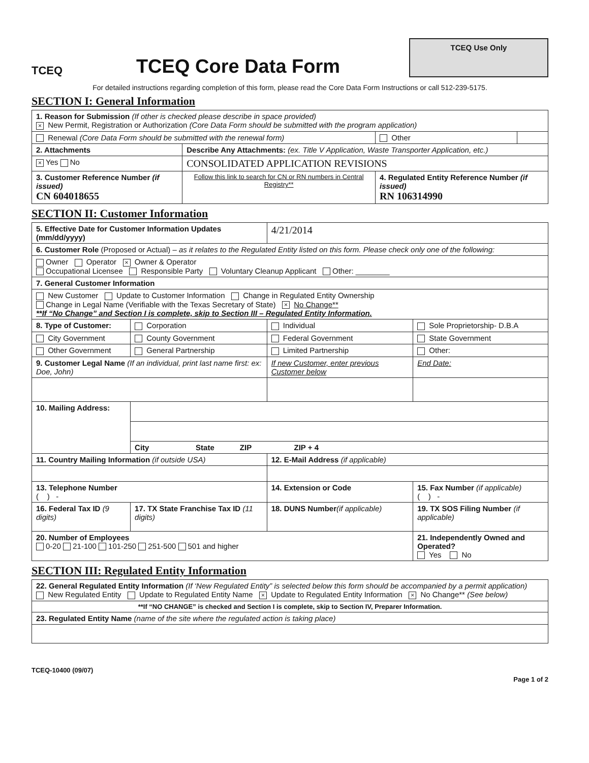TCEQ
TCEQ Core Data Form
TCEQ Use Only
For detailed instructions regarding completion of this form, please read the Core Data Form Instructions or call 512-239-5175.
SECTION I: General Information
| 1. Reason for Submission (If other is checked please describe in space provided) × New Permit, Registration or Authorization (Core Data Form should be submitted with the program application) | | | |
| Renewal (Core Data Form should be submitted with the renewal form) | | Other | |
| 2. Attachments | Describe Any Attachments: (ex. Title V Application, Waste Transporter Application, etc.) | | |
| × Yes No | CONSOLIDATED APPLICATION REVISIONS | | |
| 3. Customer Reference Number (if issued) CN 604018655 | Follow this link to search for CN or RN numbers in Central Registry** | 4. Regulated Entity Reference Number (if issued) RN 106314990 | |
SECTION II: Customer Information
| 5. Effective Date for Customer Information Updates (mm/dd/yyyy) | | 4/21/2014 | |
| 6. Customer Role (Proposed or Actual) – as it relates to the Regulated Entity listed on this form. Please check only one of the following: | | | |
| Owner Operator × Owner & Operator Occupational Licensee Responsible Party Voluntary Cleanup Applicant Other: ________ | | | |
| 7. General Customer Information | | | |
| New Customer Update to Customer Information Change in Regulated Entity Ownership Change in Legal Name (Verifiable with the Texas Secretary of State) × No Change** **If “No Change” and Section I is complete, skip to Section III – Regulated Entity Information. | | | |
| 8. Type of Customer: | Corporation | Individual | Sole Proprietorship- D.B.A |
| City Government | County Government | Federal Government | State Government |
| Other Government | General Partnership | Limited Partnership | Other: |
| 9. Customer Legal Name (If an individual, print last name first: ex: Doe, John) | | If new Customer, enter previous Customer below | End Date: |
| 10. Mailing Address: | | | |
| | City State ZIP ZIP + 4 | | |
| 11. Country Mailing Information (if outside USA) | | 12. E-Mail Address (if applicable) | |
| 13. Telephone Number ( ) - | | 14. Extension or Code | 15. Fax Number (if applicable) ( ) - |
| 16. Federal Tax ID (9 digits) | 17. TX State Franchise Tax ID (11 digits) | 18. DUNS Number (if applicable) | 19. TX SOS Filing Number (if applicable) |
| 20. Number of Employees 0-20 21-100 101-250 251-500 501 and higher | | | 21. Independently Owned and Operated? Yes No |
SECTION III: Regulated Entity Information
| 22. General Regulated Entity Information (If ‘New Regulated Entity” is selected below this form should be accompanied by a permit application) New Regulated Entity Update to Regulated Entity Name × Update to Regulated Entity Information × No Change** (See below) |
| **If “NO CHANGE” is checked and Section I is complete, skip to Section IV, Preparer Information. |
| 23. Regulated Entity Name (name of the site where the regulated action is taking place) |
TCEQ-10400 (09/07) Page 1 of 2